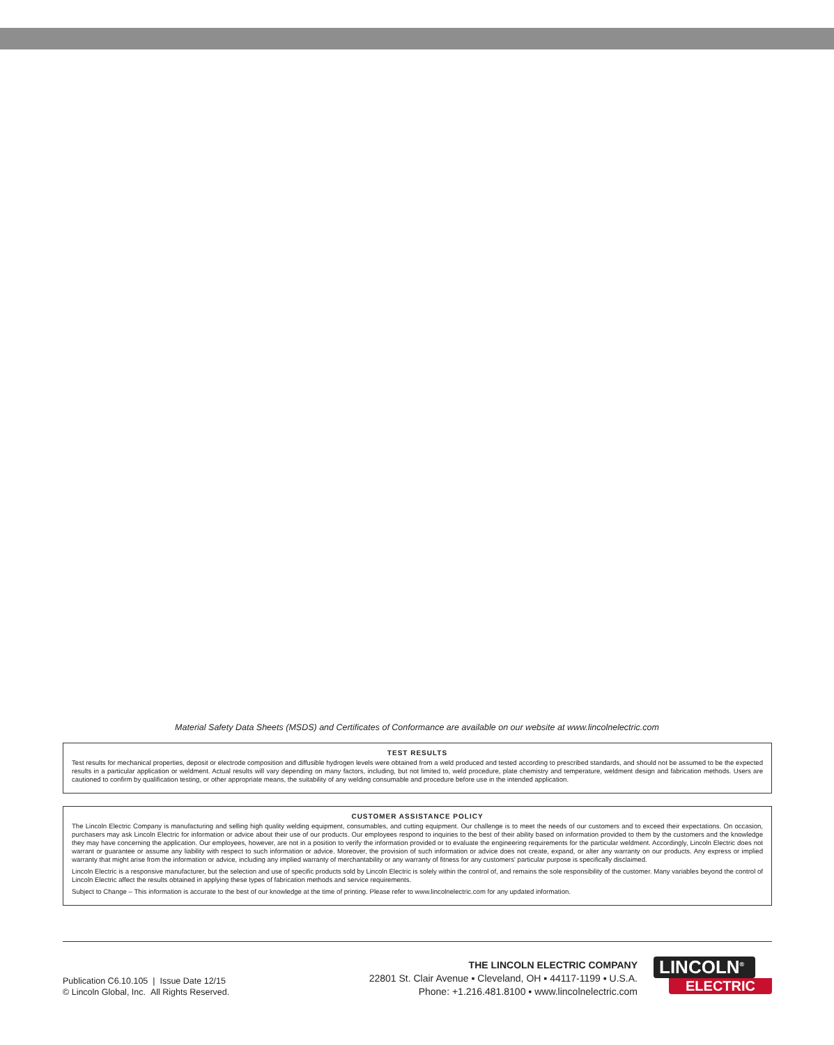Material Safety Data Sheets (MSDS) and Certificates of Conformance are available on our website at www.lincolnelectric.com
TEST RESULTS
Test results for mechanical properties, deposit or electrode composition and diffusible hydrogen levels were obtained from a weld produced and tested according to prescribed standards, and should not be assumed to be the expected results in a particular application or weldment. Actual results will vary depending on many factors, including, but not limited to, weld procedure, plate chemistry and temperature, weldment design and fabrication methods. Users are cautioned to confirm by qualification testing, or other appropriate means, the suitability of any welding consumable and procedure before use in the intended application.
CUSTOMER ASSISTANCE POLICY
The Lincoln Electric Company is manufacturing and selling high quality welding equipment, consumables, and cutting equipment. Our challenge is to meet the needs of our customers and to exceed their expectations. On occasion, purchasers may ask Lincoln Electric for information or advice about their use of our products. Our employees respond to inquiries to the best of their ability based on information provided to them by the customers and the knowledge they may have concerning the application. Our employees, however, are not in a position to verify the information provided or to evaluate the engineering requirements for the particular weldment. Accordingly, Lincoln Electric does not warrant or guarantee or assume any liability with respect to such information or advice. Moreover, the provision of such information or advice does not create, expand, or alter any warranty on our products. Any express or implied warranty that might arise from the information or advice, including any implied warranty of merchantability or any warranty of fitness for any customers' particular purpose is specifically disclaimed.
Lincoln Electric is a responsive manufacturer, but the selection and use of specific products sold by Lincoln Electric is solely within the control of, and remains the sole responsibility of the customer. Many variables beyond the control of Lincoln Electric affect the results obtained in applying these types of fabrication methods and service requirements.
Subject to Change – This information is accurate to the best of our knowledge at the time of printing. Please refer to www.lincolnelectric.com for any updated information.
Publication C6.10.105 | Issue Date 12/15
© Lincoln Global, Inc. All Rights Reserved.
THE LINCOLN ELECTRIC COMPANY
22801 St. Clair Avenue ▪ Cleveland, OH ▪ 44117-1199 ▪ U.S.A.
Phone: +1.216.481.8100 ▪ www.lincolnelectric.com
LINCOLN<sup>®</sup>
ELECTRIC